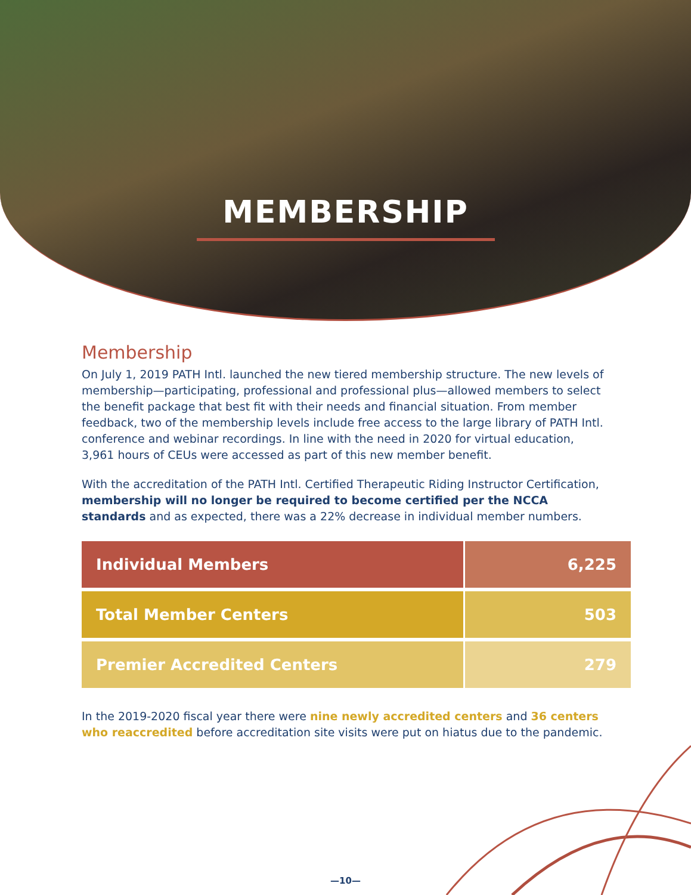MEMBERSHIP
Membership
On July 1, 2019 PATH Intl. launched the new tiered membership structure. The new levels of membership—participating, professional and professional plus—allowed members to select the benefit package that best fit with their needs and financial situation. From member feedback, two of the membership levels include free access to the large library of PATH Intl. conference and webinar recordings. In line with the need in 2020 for virtual education, 3,961 hours of CEUs were accessed as part of this new member benefit.
With the accreditation of the PATH Intl. Certified Therapeutic Riding Instructor Certification, membership will no longer be required to become certified per the NCCA standards and as expected, there was a 22% decrease in individual member numbers.
| Individual Members | 6,225 |
| Total Member Centers | 503 |
| Premier Accredited Centers | 279 |
In the 2019-2020 fiscal year there were nine newly accredited centers and 36 centers who reaccredited before accreditation site visits were put on hiatus due to the pandemic.
—10—